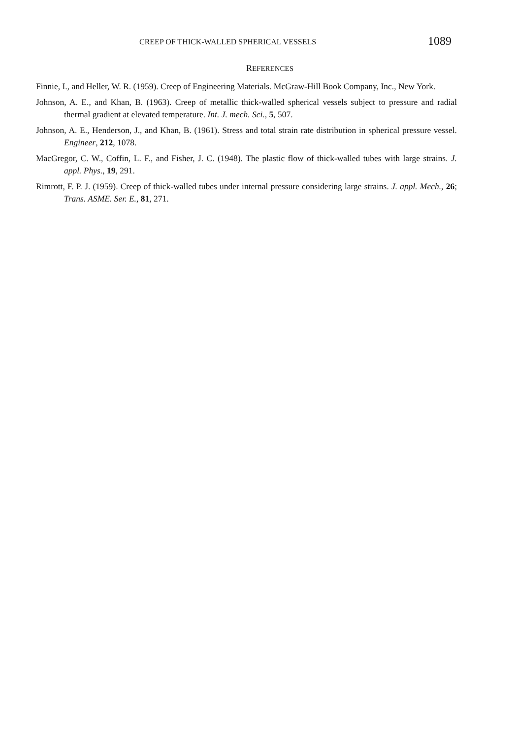CREEP OF THICK-WALLED SPHERICAL VESSELS 1089
REFERENCES
Finnie, I., and Heller, W. R. (1959). Creep of Engineering Materials. McGraw-Hill Book Company, Inc., New York.
Johnson, A. E., and Khan, B. (1963). Creep of metallic thick-walled spherical vessels subject to pressure and radial thermal gradient at elevated temperature. Int. J. mech. Sci., 5, 507.
Johnson, A. E., Henderson, J., and Khan, B. (1961). Stress and total strain rate distribution in spherical pressure vessel. Engineer, 212, 1078.
MacGregor, C. W., Coffin, L. F., and Fisher, J. C. (1948). The plastic flow of thick-walled tubes with large strains. J. appl. Phys., 19, 291.
Rimrott, F. P. J. (1959). Creep of thick-walled tubes under internal pressure considering large strains. J. appl. Mech., 26; Trans. ASME. Ser. E., 81, 271.